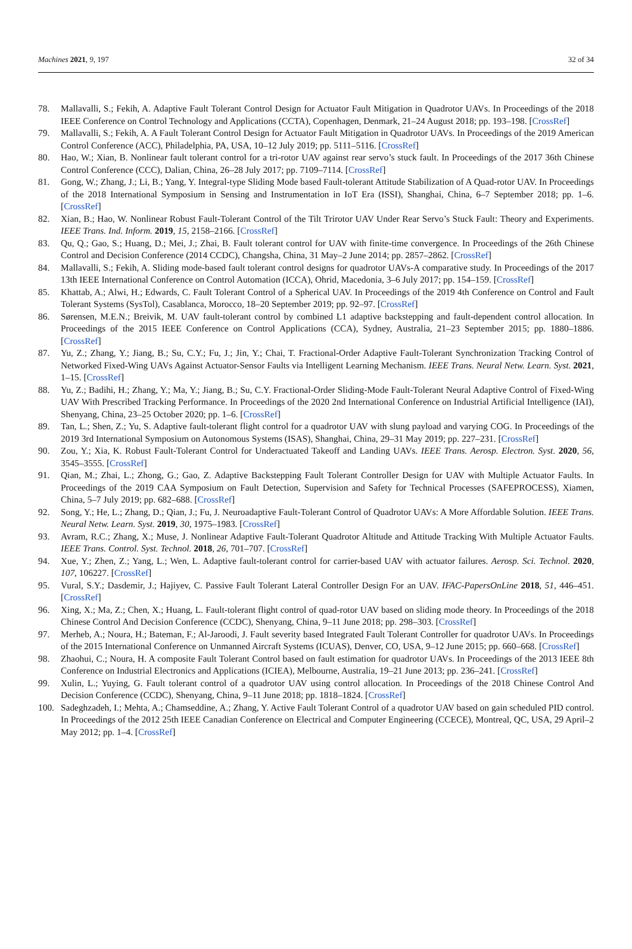Machines 2021, 9, 197 32 of 34
78. Mallavalli, S.; Fekih, A. Adaptive Fault Tolerant Control Design for Actuator Fault Mitigation in Quadrotor UAVs. In Proceedings of the 2018 IEEE Conference on Control Technology and Applications (CCTA), Copenhagen, Denmark, 21–24 August 2018; pp. 193–198. [CrossRef]
79. Mallavalli, S.; Fekih, A. A Fault Tolerant Control Design for Actuator Fault Mitigation in Quadrotor UAVs. In Proceedings of the 2019 American Control Conference (ACC), Philadelphia, PA, USA, 10–12 July 2019; pp. 5111–5116. [CrossRef]
80. Hao, W.; Xian, B. Nonlinear fault tolerant control for a tri-rotor UAV against rear servo’s stuck fault. In Proceedings of the 2017 36th Chinese Control Conference (CCC), Dalian, China, 26–28 July 2017; pp. 7109–7114. [CrossRef]
81. Gong, W.; Zhang, J.; Li, B.; Yang, Y. Integral-type Sliding Mode based Fault-tolerant Attitude Stabilization of A Quad-rotor UAV. In Proceedings of the 2018 International Symposium in Sensing and Instrumentation in IoT Era (ISSI), Shanghai, China, 6–7 September 2018; pp. 1–6. [CrossRef]
82. Xian, B.; Hao, W. Nonlinear Robust Fault-Tolerant Control of the Tilt Trirotor UAV Under Rear Servo’s Stuck Fault: Theory and Experiments. IEEE Trans. Ind. Inform. 2019, 15, 2158–2166. [CrossRef]
83. Qu, Q.; Gao, S.; Huang, D.; Mei, J.; Zhai, B. Fault tolerant control for UAV with finite-time convergence. In Proceedings of the 26th Chinese Control and Decision Conference (2014 CCDC), Changsha, China, 31 May–2 June 2014; pp. 2857–2862. [CrossRef]
84. Mallavalli, S.; Fekih, A. Sliding mode-based fault tolerant control designs for quadrotor UAVs-A comparative study. In Proceedings of the 2017 13th IEEE International Conference on Control Automation (ICCA), Ohrid, Macedonia, 3–6 July 2017; pp. 154–159. [CrossRef]
85. Khattab, A.; Alwi, H.; Edwards, C. Fault Tolerant Control of a Spherical UAV. In Proceedings of the 2019 4th Conference on Control and Fault Tolerant Systems (SysTol), Casablanca, Morocco, 18–20 September 2019; pp. 92–97. [CrossRef]
86. Sørensen, M.E.N.; Breivik, M. UAV fault-tolerant control by combined L1 adaptive backstepping and fault-dependent control allocation. In Proceedings of the 2015 IEEE Conference on Control Applications (CCA), Sydney, Australia, 21–23 September 2015; pp. 1880–1886. [CrossRef]
87. Yu, Z.; Zhang, Y.; Jiang, B.; Su, C.Y.; Fu, J.; Jin, Y.; Chai, T. Fractional-Order Adaptive Fault-Tolerant Synchronization Tracking Control of Networked Fixed-Wing UAVs Against Actuator-Sensor Faults via Intelligent Learning Mechanism. IEEE Trans. Neural Netw. Learn. Syst. 2021, 1–15. [CrossRef]
88. Yu, Z.; Badihi, H.; Zhang, Y.; Ma, Y.; Jiang, B.; Su, C.Y. Fractional-Order Sliding-Mode Fault-Tolerant Neural Adaptive Control of Fixed-Wing UAV With Prescribed Tracking Performance. In Proceedings of the 2020 2nd International Conference on Industrial Artificial Intelligence (IAI), Shenyang, China, 23–25 October 2020; pp. 1–6. [CrossRef]
89. Tan, L.; Shen, Z.; Yu, S. Adaptive fault-tolerant flight control for a quadrotor UAV with slung payload and varying COG. In Proceedings of the 2019 3rd International Symposium on Autonomous Systems (ISAS), Shanghai, China, 29–31 May 2019; pp. 227–231. [CrossRef]
90. Zou, Y.; Xia, K. Robust Fault-Tolerant Control for Underactuated Takeoff and Landing UAVs. IEEE Trans. Aerosp. Electron. Syst. 2020, 56, 3545–3555. [CrossRef]
91. Qian, M.; Zhai, L.; Zhong, G.; Gao, Z. Adaptive Backstepping Fault Tolerant Controller Design for UAV with Multiple Actuator Faults. In Proceedings of the 2019 CAA Symposium on Fault Detection, Supervision and Safety for Technical Processes (SAFEPROCESS), Xiamen, China, 5–7 July 2019; pp. 682–688. [CrossRef]
92. Song, Y.; He, L.; Zhang, D.; Qian, J.; Fu, J. Neuroadaptive Fault-Tolerant Control of Quadrotor UAVs: A More Affordable Solution. IEEE Trans. Neural Netw. Learn. Syst. 2019, 30, 1975–1983. [CrossRef]
93. Avram, R.C.; Zhang, X.; Muse, J. Nonlinear Adaptive Fault-Tolerant Quadrotor Altitude and Attitude Tracking With Multiple Actuator Faults. IEEE Trans. Control. Syst. Technol. 2018, 26, 701–707. [CrossRef]
94. Xue, Y.; Zhen, Z.; Yang, L.; Wen, L. Adaptive fault-tolerant control for carrier-based UAV with actuator failures. Aerosp. Sci. Technol. 2020, 107, 106227. [CrossRef]
95. Vural, S.Y.; Dasdemir, J.; Hajiyev, C. Passive Fault Tolerant Lateral Controller Design For an UAV. IFAC-PapersOnLine 2018, 51, 446–451. [CrossRef]
96. Xing, X.; Ma, Z.; Chen, X.; Huang, L. Fault-tolerant flight control of quad-rotor UAV based on sliding mode theory. In Proceedings of the 2018 Chinese Control And Decision Conference (CCDC), Shenyang, China, 9–11 June 2018; pp. 298–303. [CrossRef]
97. Merheb, A.; Noura, H.; Bateman, F.; Al-Jaroodi, J. Fault severity based Integrated Fault Tolerant Controller for quadrotor UAVs. In Proceedings of the 2015 International Conference on Unmanned Aircraft Systems (ICUAS), Denver, CO, USA, 9–12 June 2015; pp. 660–668. [CrossRef]
98. Zhaohui, C.; Noura, H. A composite Fault Tolerant Control based on fault estimation for quadrotor UAVs. In Proceedings of the 2013 IEEE 8th Conference on Industrial Electronics and Applications (ICIEA), Melbourne, Australia, 19–21 June 2013; pp. 236–241. [CrossRef]
99. Xulin, L.; Yuying, G. Fault tolerant control of a quadrotor UAV using control allocation. In Proceedings of the 2018 Chinese Control And Decision Conference (CCDC), Shenyang, China, 9–11 June 2018; pp. 1818–1824. [CrossRef]
100. Sadeghzadeh, I.; Mehta, A.; Chamseddine, A.; Zhang, Y. Active Fault Tolerant Control of a quadrotor UAV based on gain scheduled PID control. In Proceedings of the 2012 25th IEEE Canadian Conference on Electrical and Computer Engineering (CCECE), Montreal, QC, USA, 29 April–2 May 2012; pp. 1–4. [CrossRef]